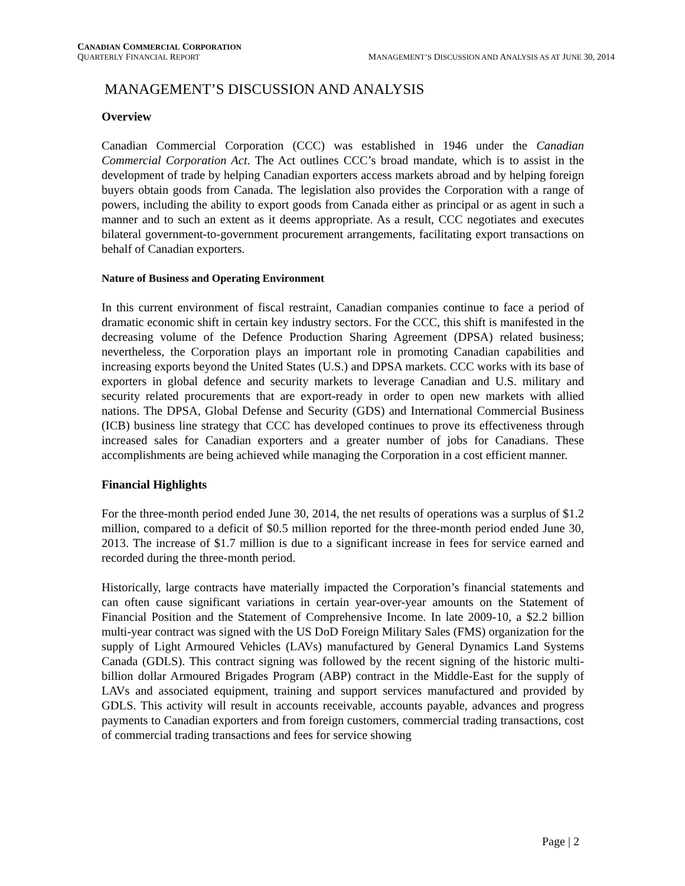CANADIAN COMMERCIAL CORPORATION
QUARTERLY FINANCIAL REPORT MANAGEMENT’S DISCUSSION AND ANALYSIS AS AT JUNE 30, 2014
MANAGEMENT’S DISCUSSION AND ANALYSIS
Overview
Canadian Commercial Corporation (CCC) was established in 1946 under the Canadian Commercial Corporation Act. The Act outlines CCC’s broad mandate, which is to assist in the development of trade by helping Canadian exporters access markets abroad and by helping foreign buyers obtain goods from Canada. The legislation also provides the Corporation with a range of powers, including the ability to export goods from Canada either as principal or as agent in such a manner and to such an extent as it deems appropriate. As a result, CCC negotiates and executes bilateral government-to-government procurement arrangements, facilitating export transactions on behalf of Canadian exporters.
Nature of Business and Operating Environment
In this current environment of fiscal restraint, Canadian companies continue to face a period of dramatic economic shift in certain key industry sectors. For the CCC, this shift is manifested in the decreasing volume of the Defence Production Sharing Agreement (DPSA) related business; nevertheless, the Corporation plays an important role in promoting Canadian capabilities and increasing exports beyond the United States (U.S.) and DPSA markets. CCC works with its base of exporters in global defence and security markets to leverage Canadian and U.S. military and security related procurements that are export-ready in order to open new markets with allied nations. The DPSA, Global Defense and Security (GDS) and International Commercial Business (ICB) business line strategy that CCC has developed continues to prove its effectiveness through increased sales for Canadian exporters and a greater number of jobs for Canadians. These accomplishments are being achieved while managing the Corporation in a cost efficient manner.
Financial Highlights
For the three-month period ended June 30, 2014, the net results of operations was a surplus of $1.2 million, compared to a deficit of $0.5 million reported for the three-month period ended June 30, 2013. The increase of $1.7 million is due to a significant increase in fees for service earned and recorded during the three-month period.
Historically, large contracts have materially impacted the Corporation’s financial statements and can often cause significant variations in certain year-over-year amounts on the Statement of Financial Position and the Statement of Comprehensive Income. In late 2009-10, a $2.2 billion multi-year contract was signed with the US DoD Foreign Military Sales (FMS) organization for the supply of Light Armoured Vehicles (LAVs) manufactured by General Dynamics Land Systems Canada (GDLS). This contract signing was followed by the recent signing of the historic multi-billion dollar Armoured Brigades Program (ABP) contract in the Middle-East for the supply of LAVs and associated equipment, training and support services manufactured and provided by GDLS. This activity will result in accounts receivable, accounts payable, advances and progress payments to Canadian exporters and from foreign customers, commercial trading transactions, cost of commercial trading transactions and fees for service showing
Page | 2